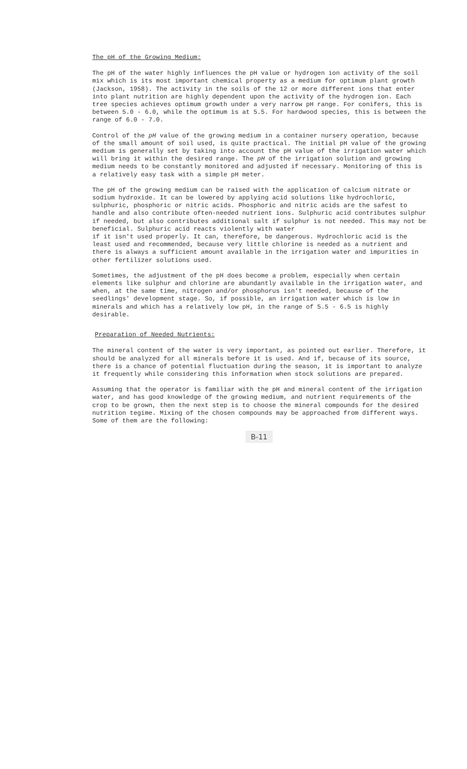The pH of the Growing Medium:
The pH of the water highly influences the pH value or hydrogen ion activity of the soil mix which is its most important chemical property as a medium for optimum plant growth (Jackson, 1958). The activity in the soils of the 12 or more different ions that enter into plant nutrition are highly dependent upon the activity of the hydrogen ion. Each tree species achieves optimum growth under a very narrow pH range. For conifers, this is between 5.0 - 6.0, while the optimum is at 5.5. For hardwood species, this is between the range of 6.0 - 7.0.
Control of the pH value of the growing medium in a container nursery operation, because of the small amount of soil used, is quite practical. The initial pH value of the growing medium is generally set by taking into account the pH value of the irrigation water which will bring it within the desired range. The pH of the irrigation solution and growing medium needs to be constantly monitored and adjusted if necessary. Monitoring of this is a relatively easy task with a simple pH meter.
The pH of the growing medium can be raised with the application of calcium nitrate or sodium hydroxide. It can be lowered by applying acid solutions like hydrochloric, sulphuric, phosphoric or nitric acids. Phosphoric and nitric acids are the safest to handle and also contribute often-needed nutrient ions. Sulphuric acid contributes sulphur if needed, but also contributes additional salt if sulphur is not needed. This may not be beneficial. Sulphuric acid reacts violently with water
if it isn't used properly. It can, therefore, be dangerous. Hydrochloric acid is the least used and recommended, because very little chlorine is needed as a nutrient and there is always a sufficient amount available in the irrigation water and impurities in other fertilizer solutions used.
Sometimes, the adjustment of the pH does become a problem, especially when certain elements like sulphur and chlorine are abundantly available in the irrigation water, and when, at the same time, nitrogen and/or phosphorus isn't needed, because of the seedlings' development stage. So, if possible, an irrigation water which is low in minerals and which has a relatively low pH, in the range of 5.5 - 6.5 is highly desirable.
Preparation of Needed Nutrients:
The mineral content of the water is very important, as pointed out earlier. Therefore, it should be analyzed for all minerals before it is used. And if, because of its source, there is a chance of potential fluctuation during the season, it is important to analyze it frequently while considering this information when stock solutions are prepared.
Assuming that the operator is familiar with the pH and mineral content of the irrigation water, and has good knowledge of the growing medium, and nutrient requirements of the crop to be grown, then the next step is to choose the mineral compounds for the desired nutrition tegime. Mixing of the chosen compounds may be approached from different ways. Some of them are the following:
B-11